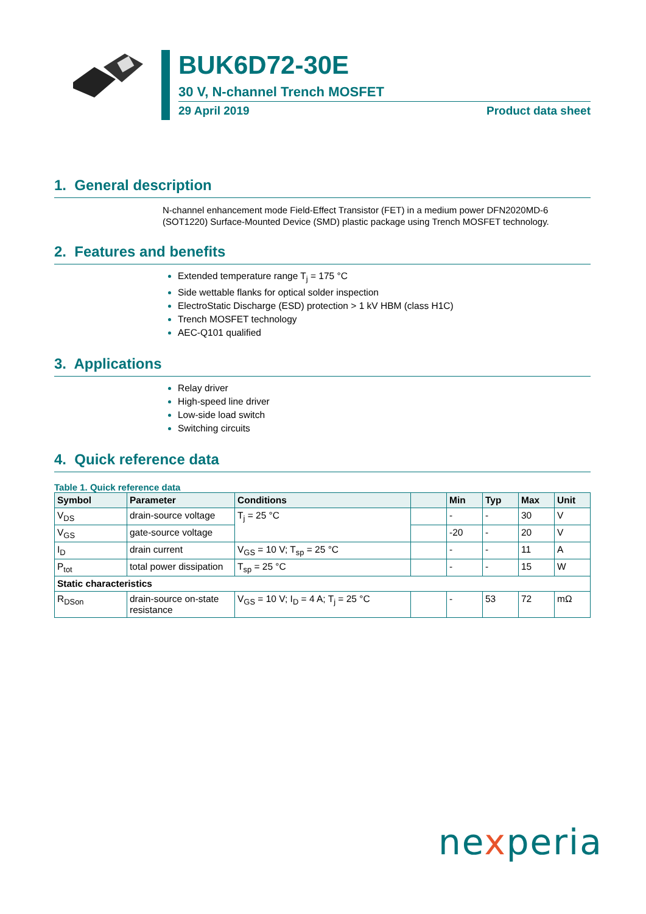BUK6D72-30E
30 V, N-channel Trench MOSFET
29 April 2019 Product data sheet
1. General description
N-channel enhancement mode Field-Effect Transistor (FET) in a medium power DFN2020MD-6 (SOT1220) Surface-Mounted Device (SMD) plastic package using Trench MOSFET technology.
2. Features and benefits
Extended temperature range T<sub>j</sub> = 175 °C
Side wettable flanks for optical solder inspection
ElectroStatic Discharge (ESD) protection > 1 kV HBM (class H1C)
Trench MOSFET technology
AEC-Q101 qualified
3. Applications
Relay driver
High-speed line driver
Low-side load switch
Switching circuits
4. Quick reference data
Table 1. Quick reference data
| Symbol | Parameter | Conditions | | Min | Typ | Max | Unit |
| --- | --- | --- | --- | --- | --- | --- | --- |
| V<sub>DS</sub> | drain-source voltage | T<sub>j</sub> = 25 °C | | - | - | 30 | V |
| V<sub>GS</sub> | gate-source voltage | | | -20 | - | 20 | V |
| I<sub>D</sub> | drain current | V<sub>GS</sub> = 10 V; T<sub>sp</sub> = 25 °C | | - | - | 11 | A |
| P<sub>tot</sub> | total power dissipation | T<sub>sp</sub> = 25 °C | | - | - | 15 | W |
| Static characteristics | | | | | | | |
| R<sub>DSon</sub> | drain-source on-state resistance | V<sub>GS</sub> = 10 V; I<sub>D</sub> = 4 A; T<sub>j</sub> = 25 °C | | - | 53 | 72 | mΩ |
nexperia